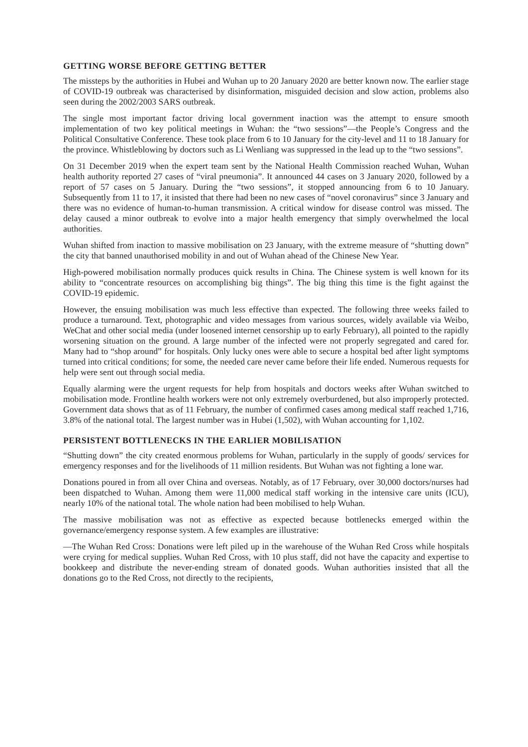GETTING WORSE BEFORE GETTING BETTER
The missteps by the authorities in Hubei and Wuhan up to 20 January 2020 are better known now. The earlier stage of COVID-19 outbreak was characterised by disinformation, misguided decision and slow action, problems also seen during the 2002/2003 SARS outbreak.
The single most important factor driving local government inaction was the attempt to ensure smooth implementation of two key political meetings in Wuhan: the “two sessions”—the People’s Congress and the Political Consultative Conference. These took place from 6 to 10 January for the city-level and 11 to 18 January for the province. Whistleblowing by doctors such as Li Wenliang was suppressed in the lead up to the “two sessions”.
On 31 December 2019 when the expert team sent by the National Health Commission reached Wuhan, Wuhan health authority reported 27 cases of “viral pneumonia”. It announced 44 cases on 3 January 2020, followed by a report of 57 cases on 5 January. During the “two sessions”, it stopped announcing from 6 to 10 January. Subsequently from 11 to 17, it insisted that there had been no new cases of “novel coronavirus” since 3 January and there was no evidence of human-to-human transmission. A critical window for disease control was missed. The delay caused a minor outbreak to evolve into a major health emergency that simply overwhelmed the local authorities.
Wuhan shifted from inaction to massive mobilisation on 23 January, with the extreme measure of “shutting down” the city that banned unauthorised mobility in and out of Wuhan ahead of the Chinese New Year.
High-powered mobilisation normally produces quick results in China. The Chinese system is well known for its ability to “concentrate resources on accomplishing big things”. The big thing this time is the fight against the COVID-19 epidemic.
However, the ensuing mobilisation was much less effective than expected. The following three weeks failed to produce a turnaround. Text, photographic and video messages from various sources, widely available via Weibo, WeChat and other social media (under loosened internet censorship up to early February), all pointed to the rapidly worsening situation on the ground. A large number of the infected were not properly segregated and cared for. Many had to “shop around” for hospitals. Only lucky ones were able to secure a hospital bed after light symptoms turned into critical conditions; for some, the needed care never came before their life ended. Numerous requests for help were sent out through social media.
Equally alarming were the urgent requests for help from hospitals and doctors weeks after Wuhan switched to mobilisation mode. Frontline health workers were not only extremely overburdened, but also improperly protected. Government data shows that as of 11 February, the number of confirmed cases among medical staff reached 1,716, 3.8% of the national total. The largest number was in Hubei (1,502), with Wuhan accounting for 1,102.
PERSISTENT BOTTLENECKS IN THE EARLIER MOBILISATION
“Shutting down” the city created enormous problems for Wuhan, particularly in the supply of goods/ services for emergency responses and for the livelihoods of 11 million residents. But Wuhan was not fighting a lone war.
Donations poured in from all over China and overseas. Notably, as of 17 February, over 30,000 doctors/nurses had been dispatched to Wuhan. Among them were 11,000 medical staff working in the intensive care units (ICU), nearly 10% of the national total. The whole nation had been mobilised to help Wuhan.
The massive mobilisation was not as effective as expected because bottlenecks emerged within the governance/emergency response system. A few examples are illustrative:
—The Wuhan Red Cross: Donations were left piled up in the warehouse of the Wuhan Red Cross while hospitals were crying for medical supplies. Wuhan Red Cross, with 10 plus staff, did not have the capacity and expertise to bookkeep and distribute the never-ending stream of donated goods. Wuhan authorities insisted that all the donations go to the Red Cross, not directly to the recipients,